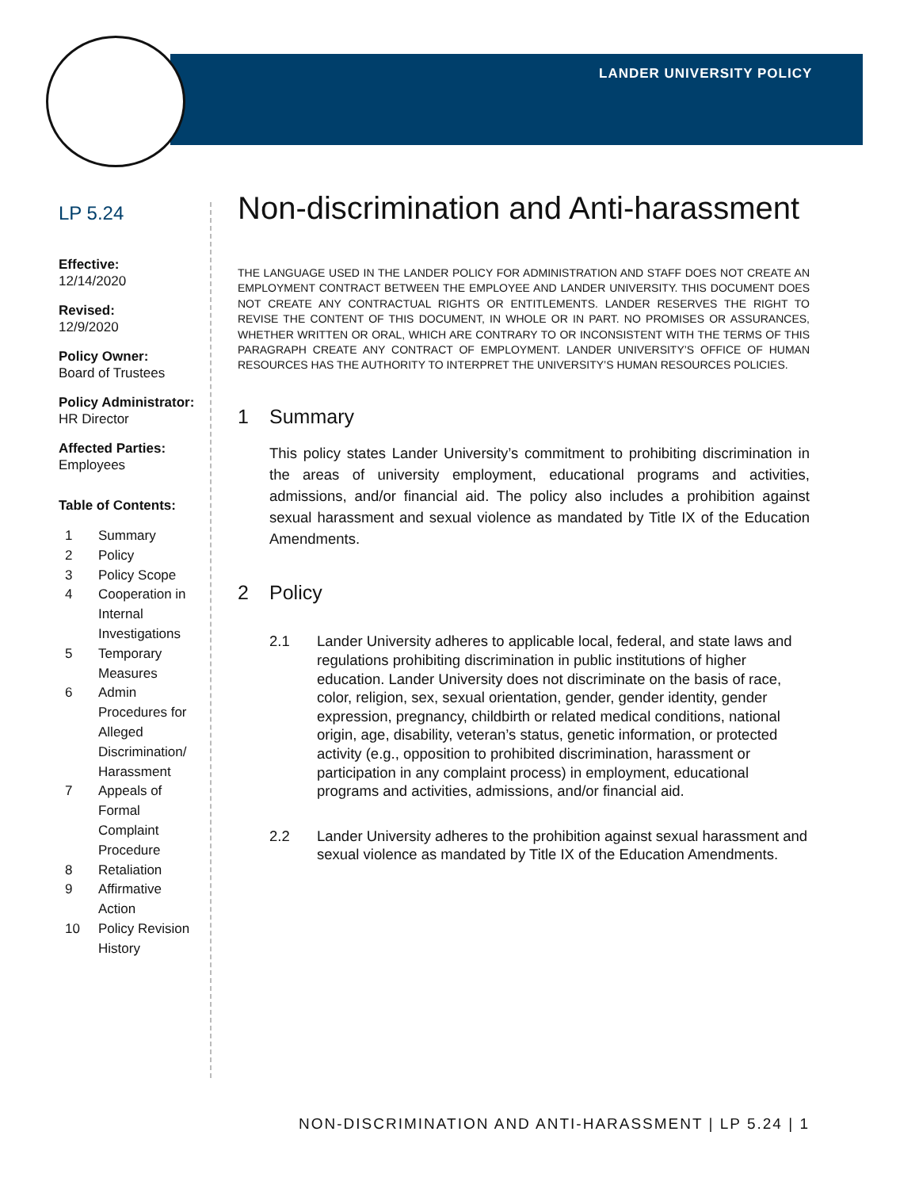LANDER UNIVERSITY POLICY
LP 5.24
Effective:
12/14/2020
Revised:
12/9/2020
Policy Owner:
Board of Trustees
Policy Administrator:
HR Director
Affected Parties:
Employees
Table of Contents:
1 Summary
2 Policy
3 Policy Scope
4 Cooperation in Internal Investigations
5 Temporary Measures
6 Admin Procedures for Alleged Discrimination/ Harassment
7 Appeals of Formal Complaint Procedure
8 Retaliation
9 Affirmative Action
10 Policy Revision History
Non-discrimination and Anti-harassment
THE LANGUAGE USED IN THE LANDER POLICY FOR ADMINISTRATION AND STAFF DOES NOT CREATE AN EMPLOYMENT CONTRACT BETWEEN THE EMPLOYEE AND LANDER UNIVERSITY. THIS DOCUMENT DOES NOT CREATE ANY CONTRACTUAL RIGHTS OR ENTITLEMENTS. LANDER RESERVES THE RIGHT TO REVISE THE CONTENT OF THIS DOCUMENT, IN WHOLE OR IN PART. NO PROMISES OR ASSURANCES, WHETHER WRITTEN OR ORAL, WHICH ARE CONTRARY TO OR INCONSISTENT WITH THE TERMS OF THIS PARAGRAPH CREATE ANY CONTRACT OF EMPLOYMENT. LANDER UNIVERSITY’S OFFICE OF HUMAN RESOURCES HAS THE AUTHORITY TO INTERPRET THE UNIVERSITY’S HUMAN RESOURCES POLICIES.
1 Summary
This policy states Lander University’s commitment to prohibiting discrimination in the areas of university employment, educational programs and activities, admissions, and/or financial aid. The policy also includes a prohibition against sexual harassment and sexual violence as mandated by Title IX of the Education Amendments.
2 Policy
2.1 Lander University adheres to applicable local, federal, and state laws and regulations prohibiting discrimination in public institutions of higher education. Lander University does not discriminate on the basis of race, color, religion, sex, sexual orientation, gender, gender identity, gender expression, pregnancy, childbirth or related medical conditions, national origin, age, disability, veteran’s status, genetic information, or protected activity (e.g., opposition to prohibited discrimination, harassment or participation in any complaint process) in employment, educational programs and activities, admissions, and/or financial aid.
2.2 Lander University adheres to the prohibition against sexual harassment and sexual violence as mandated by Title IX of the Education Amendments.
NON-DISCRIMINATION AND ANTI-HARASSMENT | LP 5.24 | 1